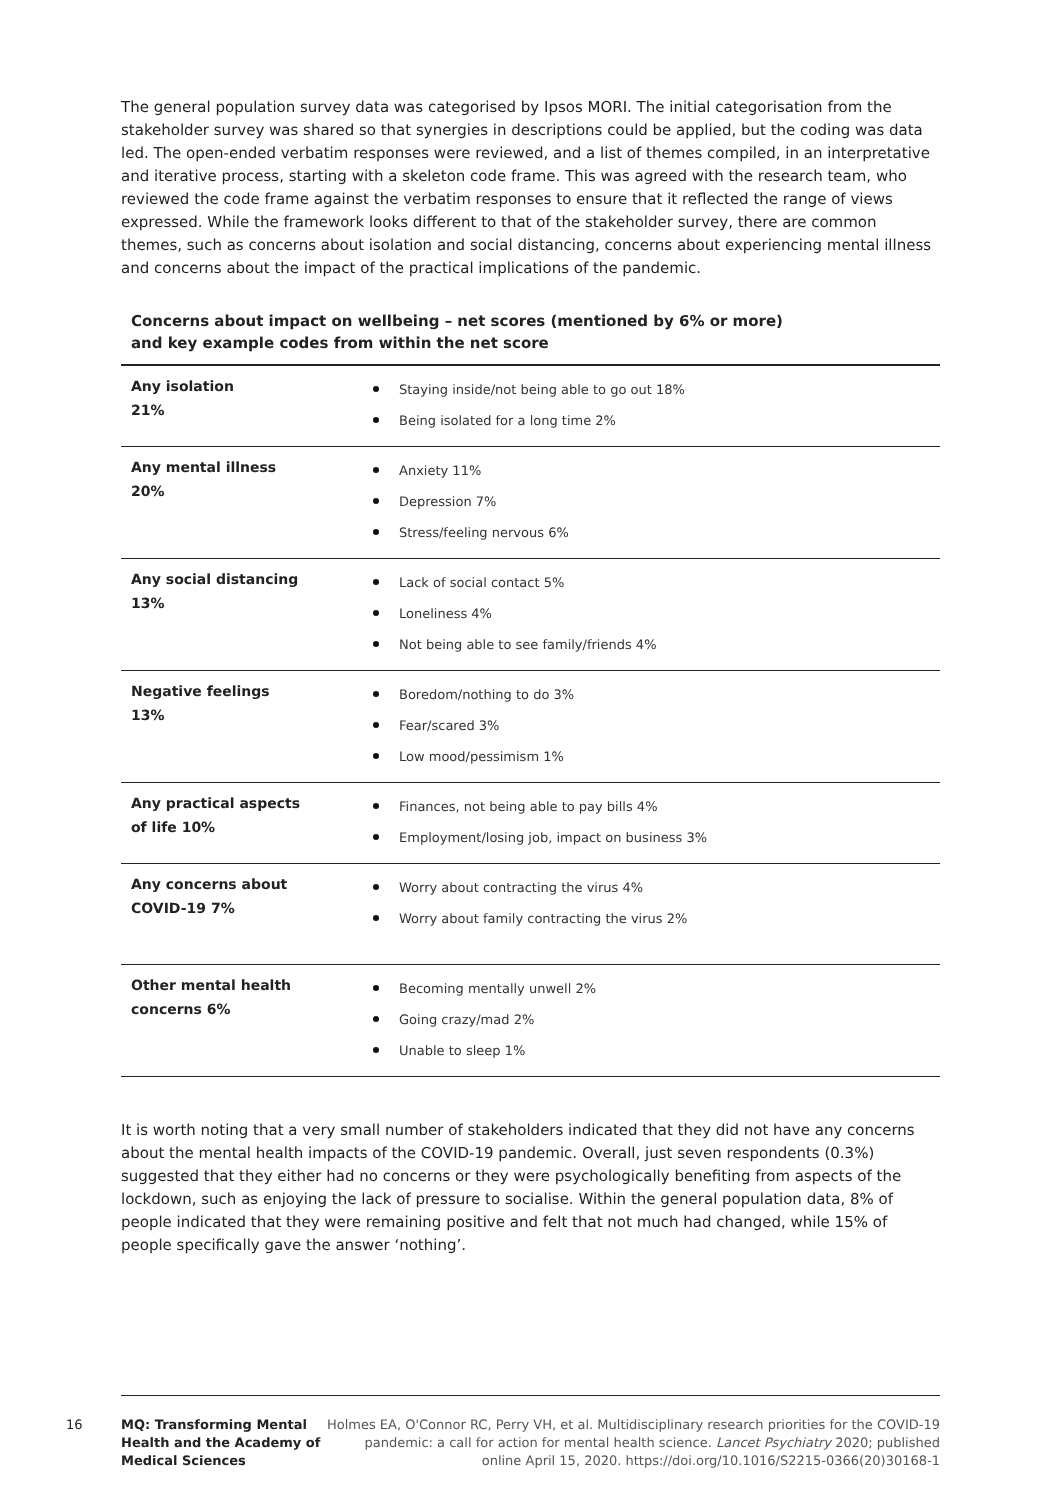The general population survey data was categorised by Ipsos MORI. The initial categorisation from the stakeholder survey was shared so that synergies in descriptions could be applied, but the coding was data led. The open-ended verbatim responses were reviewed, and a list of themes compiled, in an interpretative and iterative process, starting with a skeleton code frame. This was agreed with the research team, who reviewed the code frame against the verbatim responses to ensure that it reflected the range of views expressed. While the framework looks different to that of the stakeholder survey, there are common themes, such as concerns about isolation and social distancing, concerns about experiencing mental illness and concerns about the impact of the practical implications of the pandemic.
Concerns about impact on wellbeing – net scores (mentioned by 6% or more)
and key example codes from within the net score
| Any isolation 21% | Staying inside/not being able to go out 18% Being isolated for a long time 2% |
| Any mental illness 20% | Anxiety 11% Depression 7% Stress/feeling nervous 6% |
| Any social distancing 13% | Lack of social contact 5% Loneliness 4% Not being able to see family/friends 4% |
| Negative feelings 13% | Boredom/nothing to do 3% Fear/scared 3% Low mood/pessimism 1% |
| Any practical aspects of life 10% | Finances, not being able to pay bills 4% Employment/losing job, impact on business 3% |
| Any concerns about COVID-19 7% | Worry about contracting the virus 4% Worry about family contracting the virus 2% |
| Other mental health concerns 6% | Becoming mentally unwell 2% Going crazy/mad 2% Unable to sleep 1% |
It is worth noting that a very small number of stakeholders indicated that they did not have any concerns about the mental health impacts of the COVID-19 pandemic. Overall, just seven respondents (0.3%) suggested that they either had no concerns or they were psychologically benefiting from aspects of the lockdown, such as enjoying the lack of pressure to socialise. Within the general population data, 8% of people indicated that they were remaining positive and felt that not much had changed, while 15% of people specifically gave the answer ‘nothing’.
16 MQ: Transforming Mental Health and the Academy of Medical Sciences
Holmes EA, O'Connor RC, Perry VH, et al. Multidisciplinary research priorities for the COVID-19 pandemic: a call for action for mental health science. Lancet Psychiatry 2020; published online April 15, 2020. https://doi.org/10.1016/S2215-0366(20)30168-1